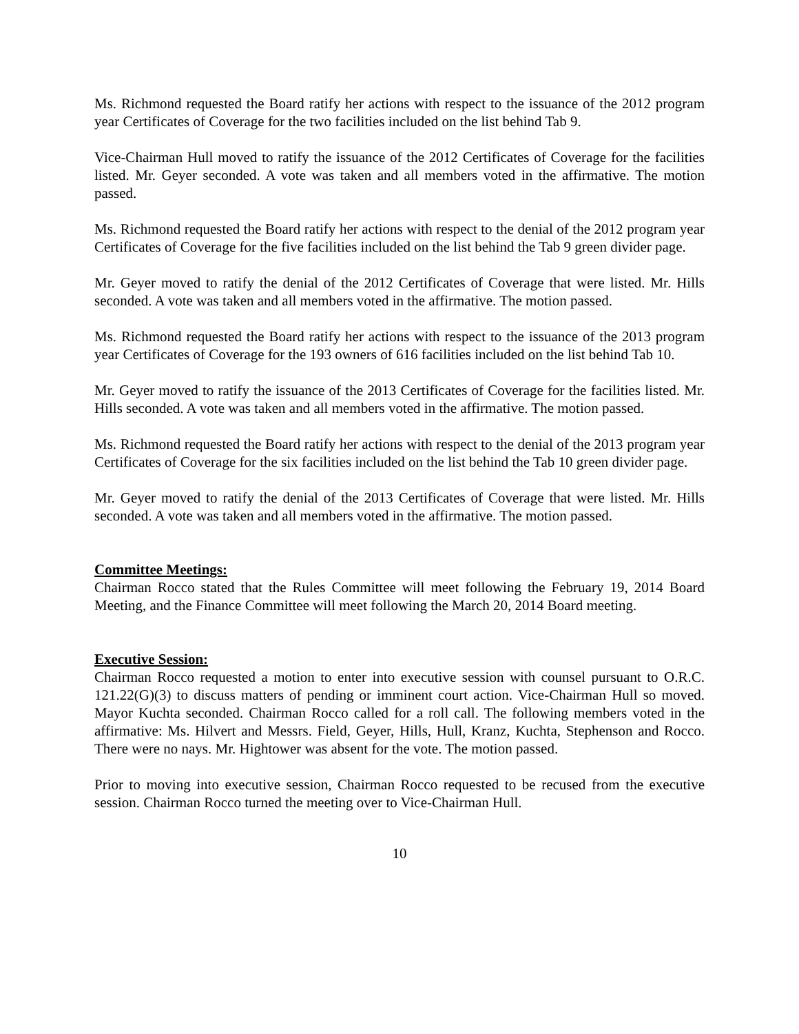Ms. Richmond requested the Board ratify her actions with respect to the issuance of the 2012 program year Certificates of Coverage for the two facilities included on the list behind Tab 9.
Vice-Chairman Hull moved to ratify the issuance of the 2012 Certificates of Coverage for the facilities listed. Mr. Geyer seconded. A vote was taken and all members voted in the affirmative. The motion passed.
Ms. Richmond requested the Board ratify her actions with respect to the denial of the 2012 program year Certificates of Coverage for the five facilities included on the list behind the Tab 9 green divider page.
Mr. Geyer moved to ratify the denial of the 2012 Certificates of Coverage that were listed. Mr. Hills seconded. A vote was taken and all members voted in the affirmative. The motion passed.
Ms. Richmond requested the Board ratify her actions with respect to the issuance of the 2013 program year Certificates of Coverage for the 193 owners of 616 facilities included on the list behind Tab 10.
Mr. Geyer moved to ratify the issuance of the 2013 Certificates of Coverage for the facilities listed. Mr. Hills seconded. A vote was taken and all members voted in the affirmative. The motion passed.
Ms. Richmond requested the Board ratify her actions with respect to the denial of the 2013 program year Certificates of Coverage for the six facilities included on the list behind the Tab 10 green divider page.
Mr. Geyer moved to ratify the denial of the 2013 Certificates of Coverage that were listed. Mr. Hills seconded. A vote was taken and all members voted in the affirmative. The motion passed.
Committee Meetings:
Chairman Rocco stated that the Rules Committee will meet following the February 19, 2014 Board Meeting, and the Finance Committee will meet following the March 20, 2014 Board meeting.
Executive Session:
Chairman Rocco requested a motion to enter into executive session with counsel pursuant to O.R.C. 121.22(G)(3) to discuss matters of pending or imminent court action. Vice-Chairman Hull so moved. Mayor Kuchta seconded. Chairman Rocco called for a roll call. The following members voted in the affirmative: Ms. Hilvert and Messrs. Field, Geyer, Hills, Hull, Kranz, Kuchta, Stephenson and Rocco. There were no nays. Mr. Hightower was absent for the vote. The motion passed.
Prior to moving into executive session, Chairman Rocco requested to be recused from the executive session. Chairman Rocco turned the meeting over to Vice-Chairman Hull.
10